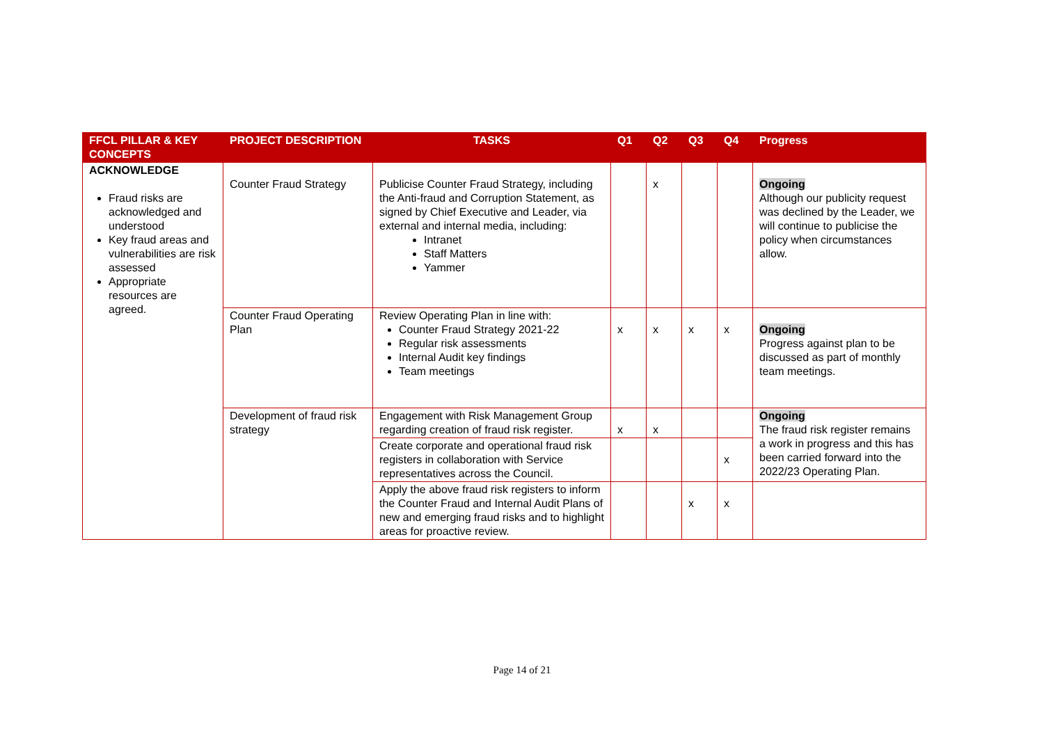| FFCL PILLAR & KEY CONCEPTS | PROJECT DESCRIPTION | TASKS | Q1 | Q2 | Q3 | Q4 | Progress |
| --- | --- | --- | --- | --- | --- | --- | --- |
| ACKNOWLEDGE Fraud risks are acknowledged and understood Key fraud areas and vulnerabilities are risk assessed Appropriate resources are agreed. | Counter Fraud Strategy | Publicise Counter Fraud Strategy, including the Anti-fraud and Corruption Statement, as signed by Chief Executive and Leader, via external and internal media, including: Intranet Staff Matters Yammer | | x | | | Ongoing Although our publicity request was declined by the Leader, we will continue to publicise the policy when circumstances allow. |
| | Counter Fraud Operating Plan | Review Operating Plan in line with: Counter Fraud Strategy 2021-22 Regular risk assessments Internal Audit key findings Team meetings | x | x | x | x | Ongoing Progress against plan to be discussed as part of monthly team meetings. |
| | Development of fraud risk strategy | Engagement with Risk Management Group regarding creation of fraud risk register. | x | x | | | Ongoing The fraud risk register remains a work in progress and this has been carried forward into the 2022/23 Operating Plan. |
| | | Create corporate and operational fraud risk registers in collaboration with Service representatives across the Council. | | | | x | |
| | | Apply the above fraud risk registers to inform the Counter Fraud and Internal Audit Plans of new and emerging fraud risks and to highlight areas for proactive review. | | | x | x | |
Page 14 of 21